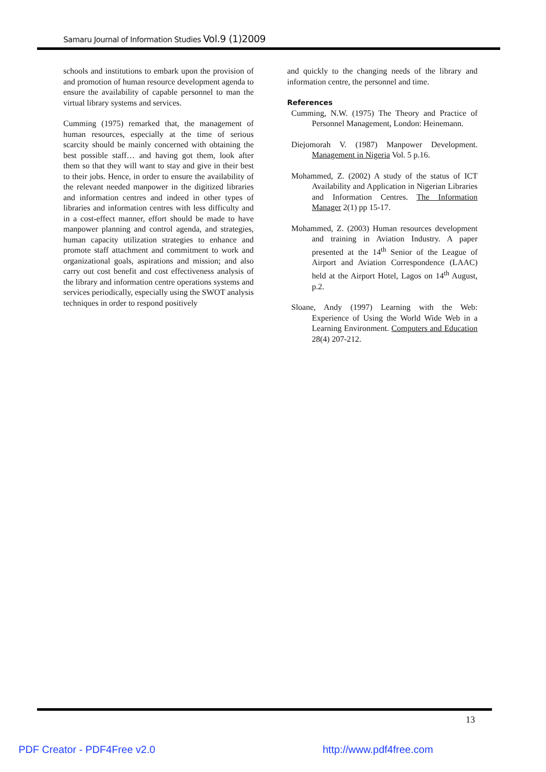Samaru Journal of Information Studies Vol.9 (1)2009
schools and institutions to embark upon the provision of and promotion of human resource development agenda to ensure the availability of capable personnel to man the virtual library systems and services.
Cumming (1975) remarked that, the management of human resources, especially at the time of serious scarcity should be mainly concerned with obtaining the best possible staff… and having got them, look after them so that they will want to stay and give in their best to their jobs. Hence, in order to ensure the availability of the relevant needed manpower in the digitized libraries and information centres and indeed in other types of libraries and information centres with less difficulty and in a cost-effect manner, effort should be made to have manpower planning and control agenda, and strategies, human capacity utilization strategies to enhance and promote staff attachment and commitment to work and organizational goals, aspirations and mission; and also carry out cost benefit and cost effectiveness analysis of the library and information centre operations systems and services periodically, especially using the SWOT analysis techniques in order to respond positively
and quickly to the changing needs of the library and information centre, the personnel and time.
References
Cumming, N.W. (1975) The Theory and Practice of Personnel Management, London: Heinemann.
Diejomorah V. (1987) Manpower Development. Management in Nigeria Vol. 5 p.16.
Mohammed, Z. (2002) A study of the status of ICT Availability and Application in Nigerian Libraries and Information Centres. The Information Manager 2(1) pp 15-17.
Mohammed, Z. (2003) Human resources development and training in Aviation Industry. A paper presented at the 14<sup>th</sup> Senior of the League of Airport and Aviation Correspondence (LAAC) held at the Airport Hotel, Lagos on 14<sup>th</sup> August, p.2.
Sloane, Andy (1997) Learning with the Web: Experience of Using the World Wide Web in a Learning Environment. Computers and Education 28(4) 207-212.
13
PDF Creator - PDF4Free v2.0 http://www.pdf4free.com